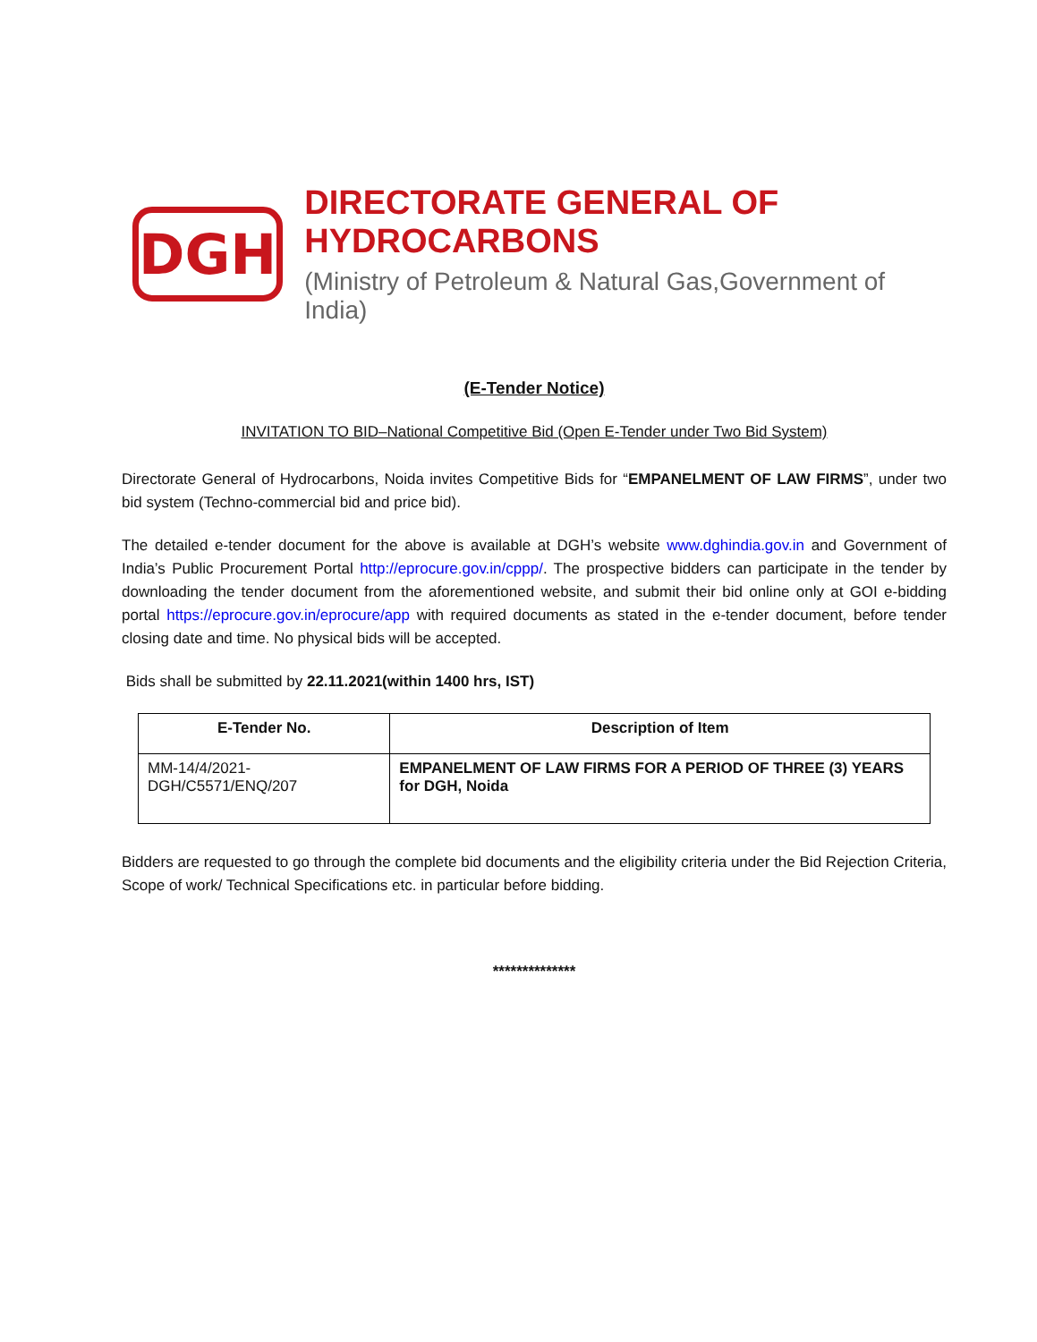DGH
DIRECTORATE GENERAL OF HYDROCARBONS
(Ministry of Petroleum & Natural Gas,Government of India)
(E-Tender Notice)
INVITATION TO BID–National Competitive Bid (Open E-Tender under Two Bid System)
Directorate General of Hydrocarbons, Noida invites Competitive Bids for “EMPANELMENT OF LAW FIRMS”, under two bid system (Techno-commercial bid and price bid).
The detailed e-tender document for the above is available at DGH’s website www.dghindia.gov.in and Government of India’s Public Procurement Portal http://eprocure.gov.in/cppp/. The prospective bidders can participate in the tender by downloading the tender document from the aforementioned website, and submit their bid online only at GOI e-bidding portal https://eprocure.gov.in/eprocure/app with required documents as stated in the e-tender document, before tender closing date and time. No physical bids will be accepted.
Bids shall be submitted by 22.11.2021(within 1400 hrs, IST)
| E-Tender No. | Description of Item |
| --- | --- |
| MM-14/4/2021-DGH/C5571/ENQ/207 | EMPANELMENT OF LAW FIRMS FOR A PERIOD OF THREE (3) YEARS for DGH, Noida |
Bidders are requested to go through the complete bid documents and the eligibility criteria under the Bid Rejection Criteria, Scope of work/ Technical Specifications etc. in particular before bidding.
**************